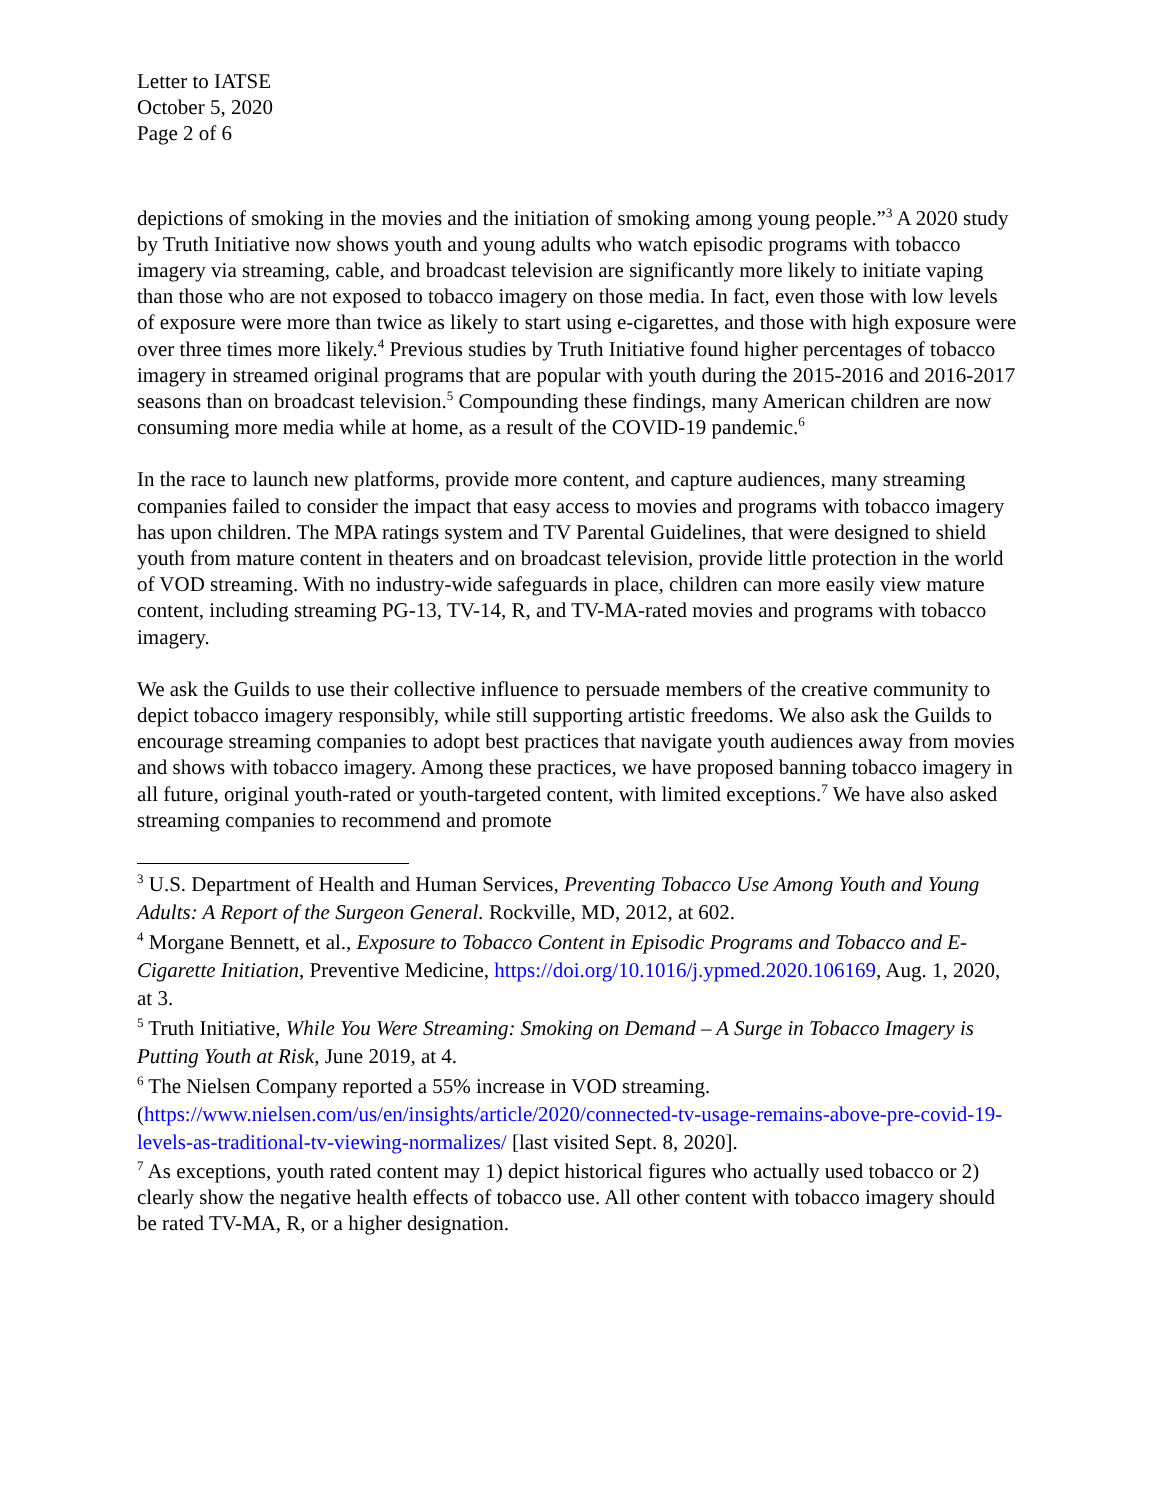Letter to IATSE
October 5, 2020
Page 2 of 6
depictions of smoking in the movies and the initiation of smoking among young people.”<sup>3</sup> A 2020 study by Truth Initiative now shows youth and young adults who watch episodic programs with tobacco imagery via streaming, cable, and broadcast television are significantly more likely to initiate vaping than those who are not exposed to tobacco imagery on those media. In fact, even those with low levels of exposure were more than twice as likely to start using e-cigarettes, and those with high exposure were over three times more likely.<sup>4</sup> Previous studies by Truth Initiative found higher percentages of tobacco imagery in streamed original programs that are popular with youth during the 2015-2016 and 2016-2017 seasons than on broadcast television.<sup>5</sup> Compounding these findings, many American children are now consuming more media while at home, as a result of the COVID-19 pandemic.<sup>6</sup>
In the race to launch new platforms, provide more content, and capture audiences, many streaming companies failed to consider the impact that easy access to movies and programs with tobacco imagery has upon children. The MPA ratings system and TV Parental Guidelines, that were designed to shield youth from mature content in theaters and on broadcast television, provide little protection in the world of VOD streaming. With no industry-wide safeguards in place, children can more easily view mature content, including streaming PG-13, TV-14, R, and TV-MA-rated movies and programs with tobacco imagery.
We ask the Guilds to use their collective influence to persuade members of the creative community to depict tobacco imagery responsibly, while still supporting artistic freedoms. We also ask the Guilds to encourage streaming companies to adopt best practices that navigate youth audiences away from movies and shows with tobacco imagery. Among these practices, we have proposed banning tobacco imagery in all future, original youth-rated or youth-targeted content, with limited exceptions.<sup>7</sup> We have also asked streaming companies to recommend and promote
<sup>3</sup> U.S. Department of Health and Human Services, Preventing Tobacco Use Among Youth and Young Adults: A Report of the Surgeon General. Rockville, MD, 2012, at 602.
<sup>4</sup> Morgane Bennett, et al., Exposure to Tobacco Content in Episodic Programs and Tobacco and E-Cigarette Initiation, Preventive Medicine, https://doi.org/10.1016/j.ypmed.2020.106169, Aug. 1, 2020, at 3.
<sup>5</sup> Truth Initiative, While You Were Streaming: Smoking on Demand – A Surge in Tobacco Imagery is Putting Youth at Risk, June 2019, at 4.
<sup>6</sup> The Nielsen Company reported a 55% increase in VOD streaming. (https://www.nielsen.com/us/en/insights/article/2020/connected-tv-usage-remains-above-pre-covid-19-levels-as-traditional-tv-viewing-normalizes/ [last visited Sept. 8, 2020].
<sup>7</sup> As exceptions, youth rated content may 1) depict historical figures who actually used tobacco or 2) clearly show the negative health effects of tobacco use. All other content with tobacco imagery should be rated TV-MA, R, or a higher designation.